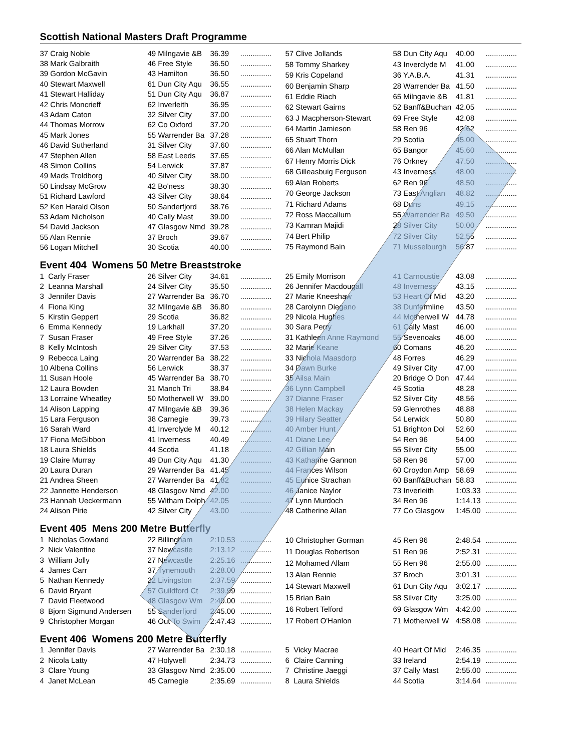Scottish National Masters Draft Programme
| 37 Craig Noble | 49 Milngavie &B | 36.39 | ............... |
| 38 Mark Galbraith | 46 Free Style | 36.50 | ............... |
| 39 Gordon McGavin | 43 Hamilton | 36.50 | ............... |
| 40 Stewart Maxwell | 61 Dun City Aqu | 36.55 | ............... |
| 41 Stewart Halliday | 51 Dun City Aqu | 36.87 | ............... |
| 42 Chris Moncrieff | 62 Inverleith | 36.95 | ............... |
| 43 Adam Caton | 32 Silver City | 37.00 | ............... |
| 44 Thomas Morrow | 62 Co Oxford | 37.20 | ............... |
| 45 Mark Jones | 55 Warrender Ba | 37.28 | ............... |
| 46 David Sutherland | 31 Silver City | 37.60 | ............... |
| 47 Stephen Allen | 58 East Leeds | 37.65 | ............... |
| 48 Simon Collins | 54 Lerwick | 37.87 | ............... |
| 49 Mads Troldborg | 40 Silver City | 38.00 | ............... |
| 50 Lindsay McGrow | 42 Bo'ness | 38.30 | ............... |
| 51 Richard Lawford | 43 Silver City | 38.64 | ............... |
| 52 Ken Harald Olson | 50 Sanderfjord | 38.76 | ............... |
| 53 Adam Nicholson | 40 Cally Mast | 39.00 | ............... |
| 54 David Jackson | 47 Glasgow Nmd | 39.28 | ............... |
| 55 Alan Rennie | 37 Broch | 39.67 | ............... |
| 56 Logan Mitchell | 30 Scotia | 40.00 | ............... |
| 57 Clive Jollands | 58 Dun City Aqu | 40.00 | ............... |
| 58 Tommy Sharkey | 43 Inverclyde M | 41.00 | ............... |
| 59 Kris Copeland | 36 Y.A.B.A. | 41.31 | ............... |
| 60 Benjamin Sharp | 28 Warrender Ba | 41.50 | ............... |
| 61 Eddie Riach | 65 Milngavie &B | 41.81 | ............... |
| 62 Stewart Gairns | 52 Banff&Buchan | 42.05 | ............... |
| 63 J Macpherson-Stewart | 69 Free Style | 42.08 | ............... |
| 64 Martin Jamieson | 58 Ren 96 | 42.62 | ............... |
| 65 Stuart Thorn | 29 Scotia | 45.00 | ............... |
| 66 Alan McMullan | 65 Bangor | 45.60 | ............... |
| 67 Henry Morris Dick | 76 Orkney | 47.50 | ............... |
| 68 Gilleasbuig Ferguson | 43 Inverness | 48.00 | ............... |
| 69 Alan Roberts | 62 Ren 96 | 48.50 | ............... |
| 70 George Jackson | 73 East Anglian | 48.82 | ............... |
| 71 Richard Adams | 68 Duns | 49.15 | ............... |
| 72 Ross Maccallum | 55 Warrender Ba | 49.50 | ............... |
| 73 Kamran Majidi | 28 Silver City | 50.00 | ............... |
| 74 Bert Philip | 72 Silver City | 52.55 | ............... |
| 75 Raymond Bain | 71 Musselburgh | 56.87 | ............... |
Event 404 Womens 50 Metre Breaststroke
| 1 Carly Fraser | 26 Silver City | 34.61 | ............... |
| 2 Leanna Marshall | 24 Silver City | 35.50 | ............... |
| 3 Jennifer Davis | 27 Warrender Ba | 36.70 | ............... |
| 4 Fiona King | 32 Milngavie &B | 36.80 | ............... |
| 5 Kirstin Geppert | 29 Scotia | 36.82 | ............... |
| 6 Emma Kennedy | 19 Larkhall | 37.20 | ............... |
| 7 Susan Fraser | 49 Free Style | 37.26 | ............... |
| 8 Kelly McIntosh | 29 Silver City | 37.53 | ............... |
| 9 Rebecca Laing | 20 Warrender Ba | 38.22 | ............... |
| 10 Albena Collins | 56 Lerwick | 38.37 | ............... |
| 11 Susan Hoole | 45 Warrender Ba | 38.70 | ............... |
| 12 Laura Bowden | 31 Manch Tri | 38.84 | ............... |
| 13 Lorraine Wheatley | 50 Motherwell W | 39.00 | ............... |
| 14 Alison Lapping | 47 Milngavie &B | 39.36 | ............... |
| 15 Lara Ferguson | 38 Carnegie | 39.73 | ............... |
| 16 Sarah Ward | 41 Inverclyde M | 40.12 | ............... |
| 17 Fiona McGibbon | 41 Inverness | 40.49 | ............... |
| 18 Laura Shields | 44 Scotia | 41.18 | ............... |
| 19 Claire Murray | 49 Dun City Aqu | 41.30 | ............... |
| 20 Laura Duran | 29 Warrender Ba | 41.45 | ............... |
| 21 Andrea Sheen | 27 Warrender Ba | 41.82 | ............... |
| 22 Jannette Henderson | 48 Glasgow Nmd | 42.00 | ............... |
| 23 Hannah Ueckermann | 55 Witham Dolph | 42.05 | ............... |
| 24 Alison Pirie | 42 Silver City | 43.00 | ............... |
| 25 Emily Morrison | 41 Carnoustie | 43.08 | ............... |
| 26 Jennifer Macdougall | 48 Inverness | 43.15 | ............... |
| 27 Marie Kneeshaw | 53 Heart Of Mid | 43.20 | ............... |
| 28 Carolynn Diegano | 38 Dunfermline | 43.50 | ............... |
| 29 Nicola Hughes | 44 Motherwell W | 44.78 | ............... |
| 30 Sara Perry | 61 Cally Mast | 46.00 | ............... |
| 31 Kathleen Anne Raymond | 55 Sevenoaks | 46.00 | ............... |
| 32 Marie Keane | 60 Comans | 46.20 | ............... |
| 33 Nichola Maasdorp | 48 Forres | 46.29 | ............... |
| 34 Dawn Burke | 49 Silver City | 47.00 | ............... |
| 35 Ailsa Main | 20 Bridge O Don | 47.44 | ............... |
| 36 Lynn Campbell | 45 Scotia | 48.28 | ............... |
| 37 Dianne Fraser | 52 Silver City | 48.56 | ............... |
| 38 Helen Mackay | 59 Glenrothes | 48.88 | ............... |
| 39 Hilary Seatter | 54 Lerwick | 50.80 | ............... |
| 40 Amber Hunt | 51 Brighton Dol | 52.60 | ............... |
| 41 Diane Lee | 54 Ren 96 | 54.00 | ............... |
| 42 Gillian Main | 55 Silver City | 55.00 | ............... |
| 43 Katharine Gannon | 58 Ren 96 | 57.00 | ............... |
| 44 Frances Wilson | 60 Croydon Amp | 58.69 | ............... |
| 45 Eunice Strachan | 60 Banff&Buchan | 58.83 | ............... |
| 46 Janice Naylor | 73 Inverleith | 1:03.33 | ............... |
| 47 Lynn Murdoch | 34 Ren 96 | 1:14.13 | ............... |
| 48 Catherine Allan | 77 Co Glasgow | 1:45.00 | ............... |
Event 405 Mens 200 Metre Butterfly
| 1 Nicholas Gowland | 22 Billingham | 2:10.53 | ............... |
| 2 Nick Valentine | 37 Newcastle | 2:13.12 | ............... |
| 3 William Jolly | 27 Newcastle | 2:25.16 | ............... |
| 4 James Carr | 37 Tynemouth | 2:28.00 | ............... |
| 5 Nathan Kennedy | 22 Livingston | 2:37.59 | ............... |
| 6 David Bryant | 57 Guildford Ct | 2:39.99 | ............... |
| 7 David Fleetwood | 48 Glasgow Wm | 2:40.00 | ............... |
| 8 Bjorn Sigmund Andersen | 55 Sanderfjord | 2:45.00 | ............... |
| 9 Christopher Morgan | 46 Out To Swim | 2:47.43 | ............... |
| 10 Christopher Gorman | 45 Ren 96 | 2:48.54 | ............... |
| 11 Douglas Robertson | 51 Ren 96 | 2:52.31 | ............... |
| 12 Mohamed Allam | 55 Ren 96 | 2:55.00 | ............... |
| 13 Alan Rennie | 37 Broch | 3:01.31 | ............... |
| 14 Stewart Maxwell | 61 Dun City Aqu | 3:02.17 | ............... |
| 15 Brian Bain | 58 Silver City | 3:25.00 | ............... |
| 16 Robert Telford | 69 Glasgow Wm | 4:42.00 | ............... |
| 17 Robert O'Hanlon | 71 Motherwell W | 4:58.08 | ............... |
Event 406 Womens 200 Metre Butterfly
| 1 Jennifer Davis | 27 Warrender Ba | 2:30.18 | ............... |
| 2 Nicola Latty | 47 Holywell | 2:34.73 | ............... |
| 3 Clare Young | 33 Glasgow Nmd | 2:35.00 | ............... |
| 4 Janet McLean | 45 Carnegie | 2:35.69 | ............... |
| 5 Vicky Macrae | 40 Heart Of Mid | 2:46.35 | ............... |
| 6 Claire Canning | 33 Ireland | 2:54.19 | ............... |
| 7 Christine Jaeggi | 37 Cally Mast | 2:55.00 | ............... |
| 8 Laura Shields | 44 Scotia | 3:14.64 | ............... |